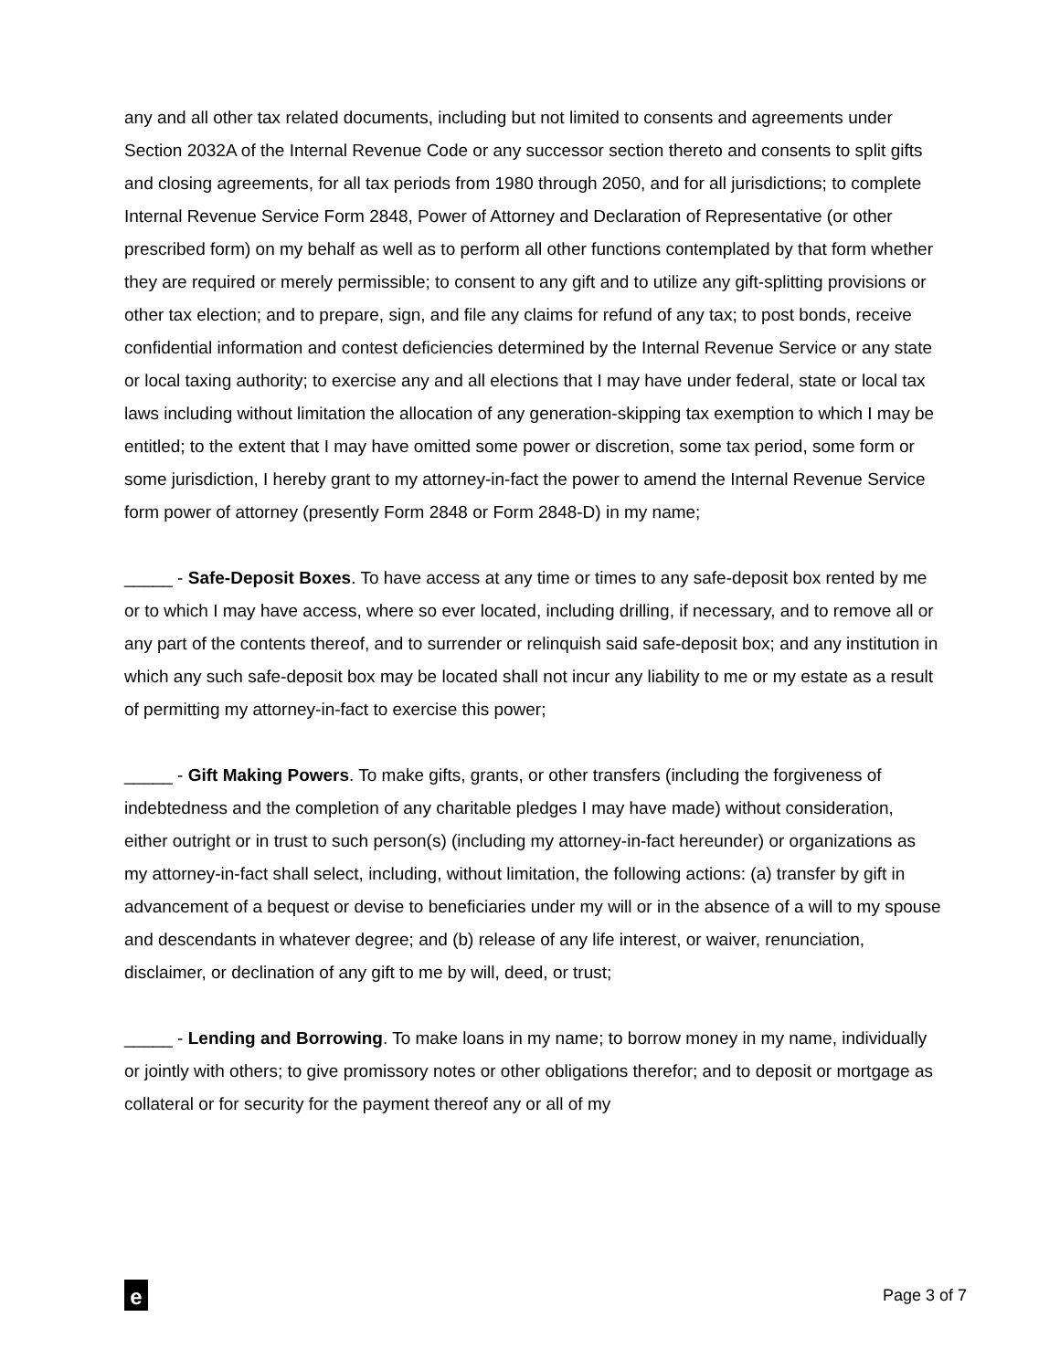any and all other tax related documents, including but not limited to consents and agreements under Section 2032A of the Internal Revenue Code or any successor section thereto and consents to split gifts and closing agreements, for all tax periods from 1980 through 2050, and for all jurisdictions; to complete Internal Revenue Service Form 2848, Power of Attorney and Declaration of Representative (or other prescribed form) on my behalf as well as to perform all other functions contemplated by that form whether they are required or merely permissible; to consent to any gift and to utilize any gift-splitting provisions or other tax election; and to prepare, sign, and file any claims for refund of any tax; to post bonds, receive confidential information and contest deficiencies determined by the Internal Revenue Service or any state or local taxing authority; to exercise any and all elections that I may have under federal, state or local tax laws including without limitation the allocation of any generation-skipping tax exemption to which I may be entitled; to the extent that I may have omitted some power or discretion, some tax period, some form or some jurisdiction, I hereby grant to my attorney-in-fact the power to amend the Internal Revenue Service form power of attorney (presently Form 2848 or Form 2848-D) in my name;
_____ - Safe-Deposit Boxes. To have access at any time or times to any safe-deposit box rented by me or to which I may have access, where so ever located, including drilling, if necessary, and to remove all or any part of the contents thereof, and to surrender or relinquish said safe-deposit box; and any institution in which any such safe-deposit box may be located shall not incur any liability to me or my estate as a result of permitting my attorney-in-fact to exercise this power;
_____ - Gift Making Powers. To make gifts, grants, or other transfers (including the forgiveness of indebtedness and the completion of any charitable pledges I may have made) without consideration, either outright or in trust to such person(s) (including my attorney-in-fact hereunder) or organizations as my attorney-in-fact shall select, including, without limitation, the following actions: (a) transfer by gift in advancement of a bequest or devise to beneficiaries under my will or in the absence of a will to my spouse and descendants in whatever degree; and (b) release of any life interest, or waiver, renunciation, disclaimer, or declination of any gift to me by will, deed, or trust;
_____ - Lending and Borrowing. To make loans in my name; to borrow money in my name, individually or jointly with others; to give promissory notes or other obligations therefor; and to deposit or mortgage as collateral or for security for the payment thereof any or all of my
e
Page 3 of 7